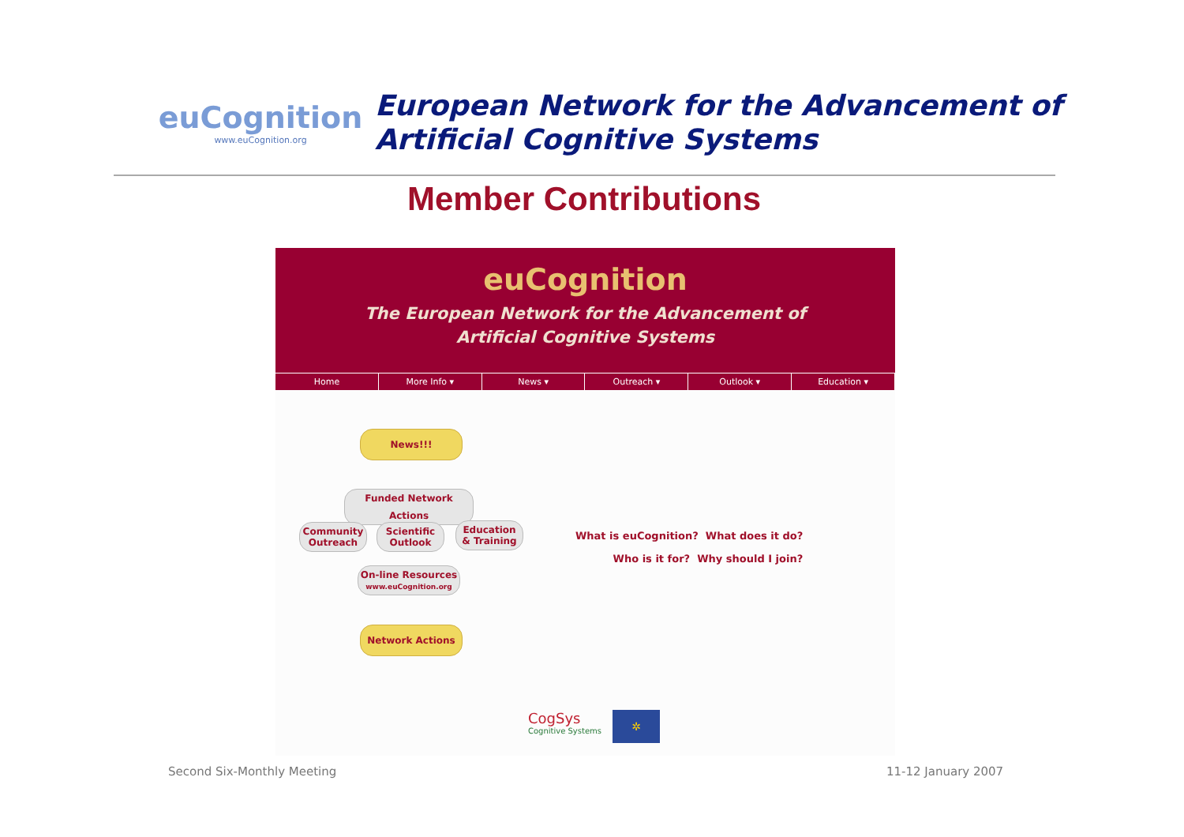euCognition
www.euCognition.org
European Network for the Advancement of
Artificial Cognitive Systems
Member Contributions
euCognition
The European Network for the Advancement of
Artificial Cognitive Systems
Home More Info ▾ News ▾ Outreach ▾ Outlook ▾ Education ▾
News!!!
Funded Network Actions
Community
Outreach
Scientific
Outlook
Education
& Training
On-line Resources
www.euCognition.org
Network Actions
What is euCognition? What does it do?
Who is it for? Why should I join?
CogSys
Cognitive Systems
✲
Second Six-Monthly Meeting 11-12 January 2007